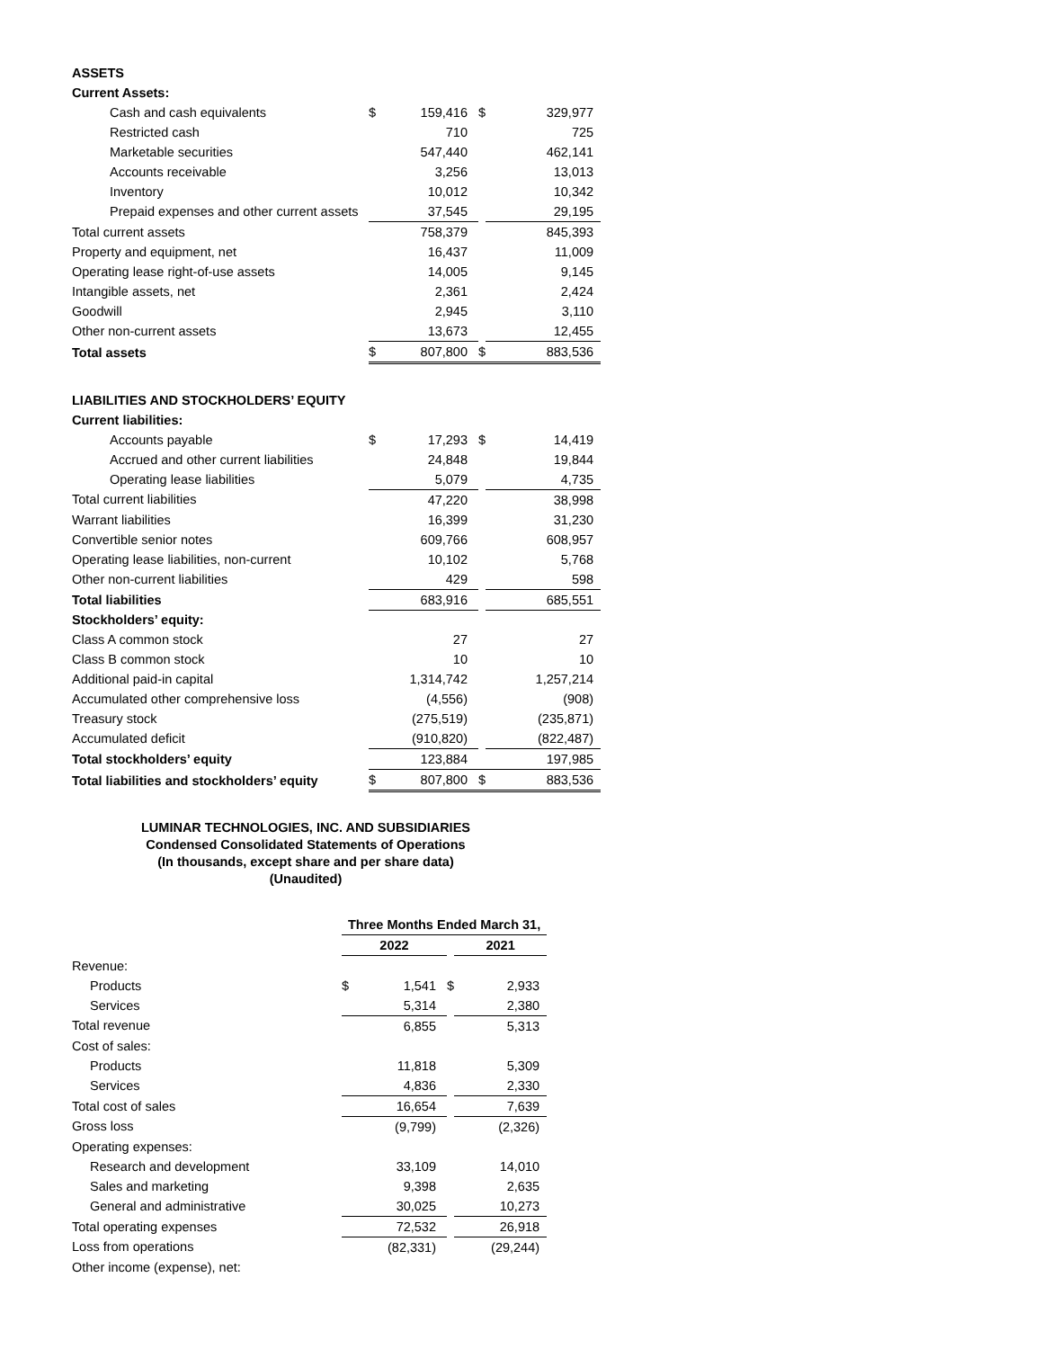| ASSETS | | | | |
| Current Assets: | | | | |
| Cash and cash equivalents | $ | 159,416 | $ | 329,977 |
| Restricted cash | | 710 | | 725 |
| Marketable securities | | 547,440 | | 462,141 |
| Accounts receivable | | 3,256 | | 13,013 |
| Inventory | | 10,012 | | 10,342 |
| Prepaid expenses and other current assets | | 37,545 | | 29,195 |
| Total current assets | | 758,379 | | 845,393 |
| Property and equipment, net | | 16,437 | | 11,009 |
| Operating lease right-of-use assets | | 14,005 | | 9,145 |
| Intangible assets, net | | 2,361 | | 2,424 |
| Goodwill | | 2,945 | | 3,110 |
| Other non-current assets | | 13,673 | | 12,455 |
| Total assets | $ | 807,800 | $ | 883,536 |
| LIABILITIES AND STOCKHOLDERS’ EQUITY | | | | |
| Current liabilities: | | | | |
| Accounts payable | $ | 17,293 | $ | 14,419 |
| Accrued and other current liabilities | | 24,848 | | 19,844 |
| Operating lease liabilities | | 5,079 | | 4,735 |
| Total current liabilities | | 47,220 | | 38,998 |
| Warrant liabilities | | 16,399 | | 31,230 |
| Convertible senior notes | | 609,766 | | 608,957 |
| Operating lease liabilities, non-current | | 10,102 | | 5,768 |
| Other non-current liabilities | | 429 | | 598 |
| Total liabilities | | 683,916 | | 685,551 |
| Stockholders’ equity: | | | | |
| Class A common stock | | 27 | | 27 |
| Class B common stock | | 10 | | 10 |
| Additional paid-in capital | | 1,314,742 | | 1,257,214 |
| Accumulated other comprehensive loss | | (4,556) | | (908) |
| Treasury stock | | (275,519) | | (235,871) |
| Accumulated deficit | | (910,820) | | (822,487) |
| Total stockholders’ equity | | 123,884 | | 197,985 |
| Total liabilities and stockholders’ equity | $ | 807,800 | $ | 883,536 |
LUMINAR TECHNOLOGIES, INC. AND SUBSIDIARIES
Condensed Consolidated Statements of Operations
(In thousands, except share and per share data)
(Unaudited)
| | Three Months Ended March 31, | | | |
| | 2022 | | | 2021 |
| Revenue: | | | | |
| Products | $ | 1,541 | $ | 2,933 |
| Services | | 5,314 | | 2,380 |
| Total revenue | | 6,855 | | 5,313 |
| Cost of sales: | | | | |
| Products | | 11,818 | | 5,309 |
| Services | | 4,836 | | 2,330 |
| Total cost of sales | | 16,654 | | 7,639 |
| Gross loss | | (9,799) | | (2,326) |
| Operating expenses: | | | | |
| Research and development | | 33,109 | | 14,010 |
| Sales and marketing | | 9,398 | | 2,635 |
| General and administrative | | 30,025 | | 10,273 |
| Total operating expenses | | 72,532 | | 26,918 |
| Loss from operations | | (82,331) | | (29,244) |
| Other income (expense), net: | | | | |